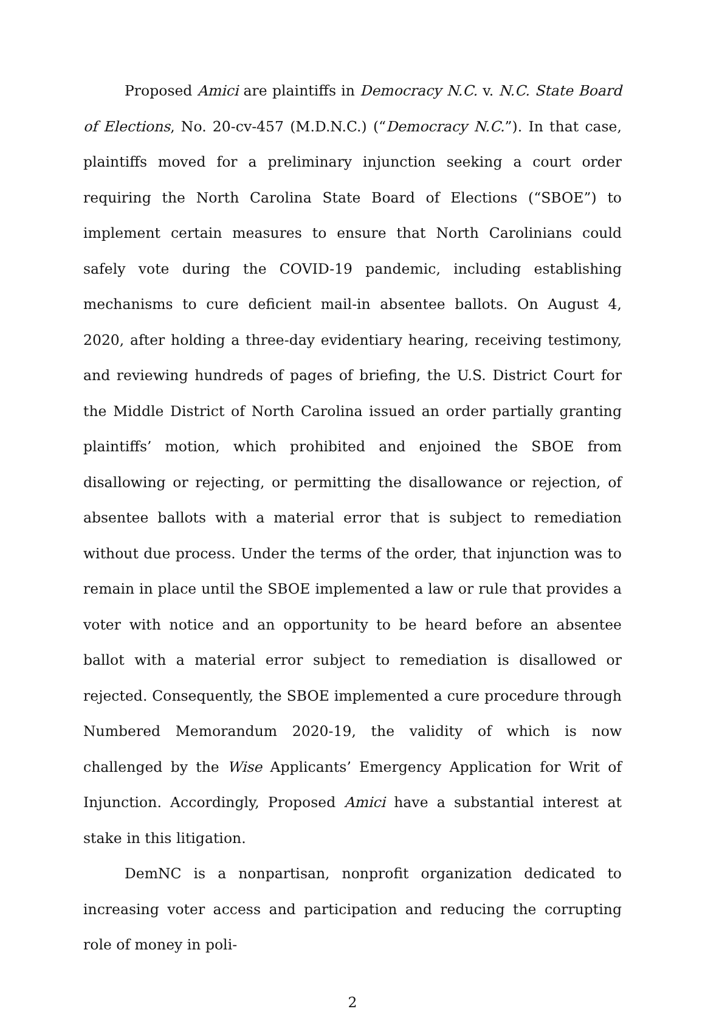Proposed Amici are plaintiffs in Democracy N.C. v. N.C. State Board of Elections, No. 20-cv-457 (M.D.N.C.) (“Democracy N.C.”). In that case, plaintiffs moved for a preliminary injunction seeking a court order requiring the North Carolina State Board of Elections (“SBOE”) to implement certain measures to ensure that North Carolinians could safely vote during the COVID-19 pandemic, including establishing mechanisms to cure deficient mail-in absentee ballots. On August 4, 2020, after holding a three-day evidentiary hearing, receiving testimony, and reviewing hundreds of pages of briefing, the U.S. District Court for the Middle District of North Carolina issued an order partially granting plaintiffs’ motion, which prohibited and enjoined the SBOE from disallowing or rejecting, or permitting the disallowance or rejection, of absentee ballots with a material error that is subject to remediation without due process. Under the terms of the order, that injunction was to remain in place until the SBOE implemented a law or rule that provides a voter with notice and an opportunity to be heard before an absentee ballot with a material error subject to remediation is disallowed or rejected. Consequently, the SBOE implemented a cure procedure through Numbered Memorandum 2020-19, the validity of which is now challenged by the Wise Applicants’ Emergency Application for Writ of Injunction. Accordingly, Proposed Amici have a substantial interest at stake in this litigation.
DemNC is a nonpartisan, nonprofit organization dedicated to increasing voter access and participation and reducing the corrupting role of money in poli-
2